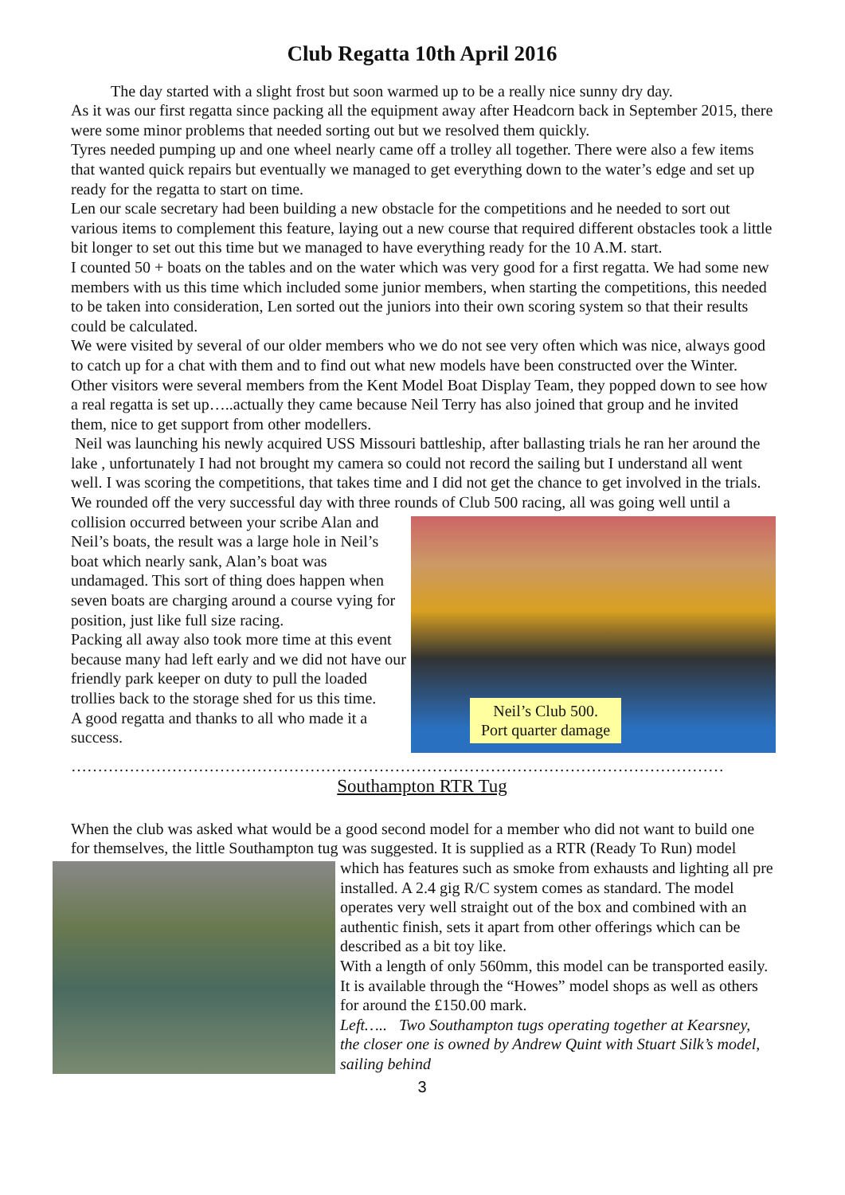Club Regatta 10th April 2016
The day started with a slight frost but soon warmed up to be a really nice sunny dry day.
As it was our first regatta since packing all the equipment away after Headcorn back in September 2015, there were some minor problems that needed sorting out but we resolved them quickly.
Tyres needed pumping up and one wheel nearly came off a trolley all together. There were also a few items that wanted quick repairs but eventually we managed to get everything down to the water’s edge and set up ready for the regatta to start on time.
Len our scale secretary had been building a new obstacle for the competitions and he needed to sort out various items to complement this feature, laying out a new course that required different obstacles took a little bit longer to set out this time but we managed to have everything ready for the 10 A.M. start.
I counted 50 + boats on the tables and on the water which was very good for a first regatta. We had some new members with us this time which included some junior members, when starting the competitions, this needed to be taken into consideration, Len sorted out the juniors into their own scoring system so that their results could be calculated.
We were visited by several of our older members who we do not see very often which was nice, always good to catch up for a chat with them and to find out what new models have been constructed over the Winter. Other visitors were several members from the Kent Model Boat Display Team, they popped down to see how a real regatta is set up…..actually they came because Neil Terry has also joined that group and he invited them, nice to get support from other modellers.
Neil was launching his newly acquired USS Missouri battleship, after ballasting trials he ran her around the lake , unfortunately I had not brought my camera so could not record the sailing but I understand all went well. I was scoring the competitions, that takes time and I did not get the chance to get involved in the trials.
We rounded off the very successful day with three rounds of Club 500 racing, all was going well until Neil’s Club 500.
Port quarter damage a collision occurred between your scribe Alan and Neil’s boats, the result was a large hole in Neil’s boat which nearly sank, Alan’s boat was undamaged. This sort of thing does happen when seven boats are charging around a course vying for position, just like full size racing.
Packing all away also took more time at this event because many had left early and we did not have our friendly park keeper on duty to pull the loaded trollies back to the storage shed for us this time.
A good regatta and thanks to all who made it a success.
……………………………………………………………………………………………………………
Southampton RTR Tug
When the club was asked what would be a good second model for a member who did not want to build one for themselves, the little Southampton tug was suggested. It is supplied as a RTR (Ready To Run) model which has features such as smoke from exhausts and lighting all pre installed. A 2.4 gig R/C system comes as standard. The model operates very well straight out of the box and combined with an authentic finish, sets it apart from other offerings which can be described as a bit toy like.
With a length of only 560mm, this model can be transported easily. It is available through the “Howes” model shops as well as others for around the £150.00 mark.
Left….. Two Southampton tugs operating together at Kearsney, the closer one is owned by Andrew Quint with Stuart Silk’s model, sailing behind
3